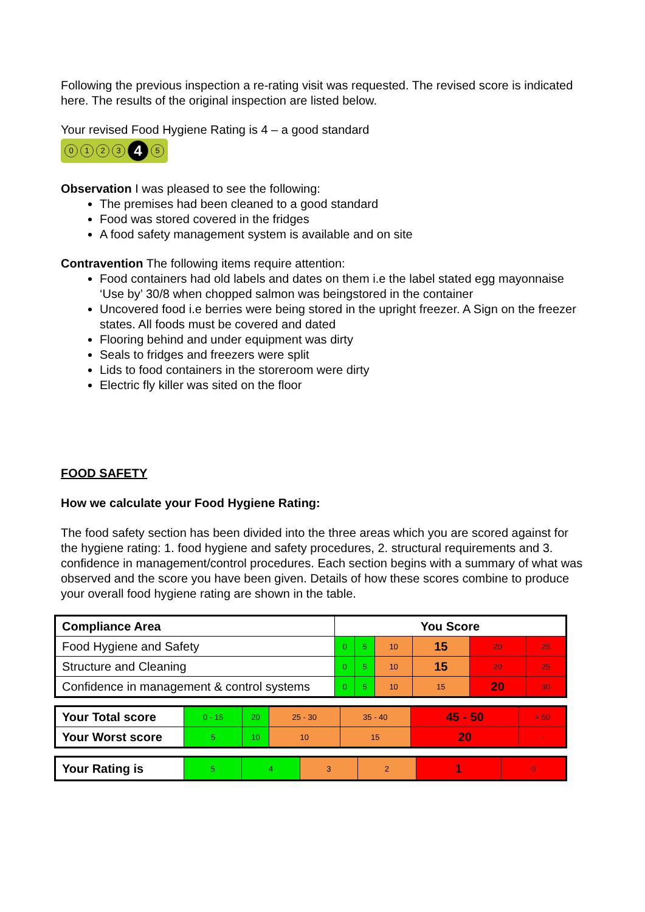Following the previous inspection a re-rating visit was requested. The revised score is indicated here. The results of the original inspection are listed below.
Your revised Food Hygiene Rating is 4 – a good standard
0123 4 5
Observation I was pleased to see the following:
The premises had been cleaned to a good standard
Food was stored covered in the fridges
A food safety management system is available and on site
Contravention The following items require attention:
Food containers had old labels and dates on them i.e the label stated egg mayonnaise ‘Use by’ 30/8 when chopped salmon was beingstored in the container
Uncovered food i.e berries were being stored in the upright freezer. A Sign on the freezer states. All foods must be covered and dated
Flooring behind and under equipment was dirty
Seals to fridges and freezers were split
Lids to food containers in the storeroom were dirty
Electric fly killer was sited on the floor
FOOD SAFETY
How we calculate your Food Hygiene Rating:
The food safety section has been divided into the three areas which you are scored against for the hygiene rating: 1. food hygiene and safety procedures, 2. structural requirements and 3. confidence in management/control procedures. Each section begins with a summary of what was observed and the score you have been given. Details of how these scores combine to produce your overall food hygiene rating are shown in the table.
| Compliance Area | You Score | | | | | |
| --- | --- | --- | --- | --- | --- | --- |
| Food Hygiene and Safety | 0 | 5 | 10 | 15 | 20 | 25 |
| Structure and Cleaning | 0 | 5 | 10 | 15 | 20 | 25 |
| Confidence in management & control systems | 0 | 5 | 10 | 15 | 20 | 30 |
| Your Total score | 0 - 15 | 20 | 25 - 30 | 35 - 40 | 45 - 50 | > 50 |
| Your Worst score | 5 | 10 | 10 | 15 | 20 | - |
| Your Rating is | 5 | 4 | 3 | 2 | 1 | 0 |